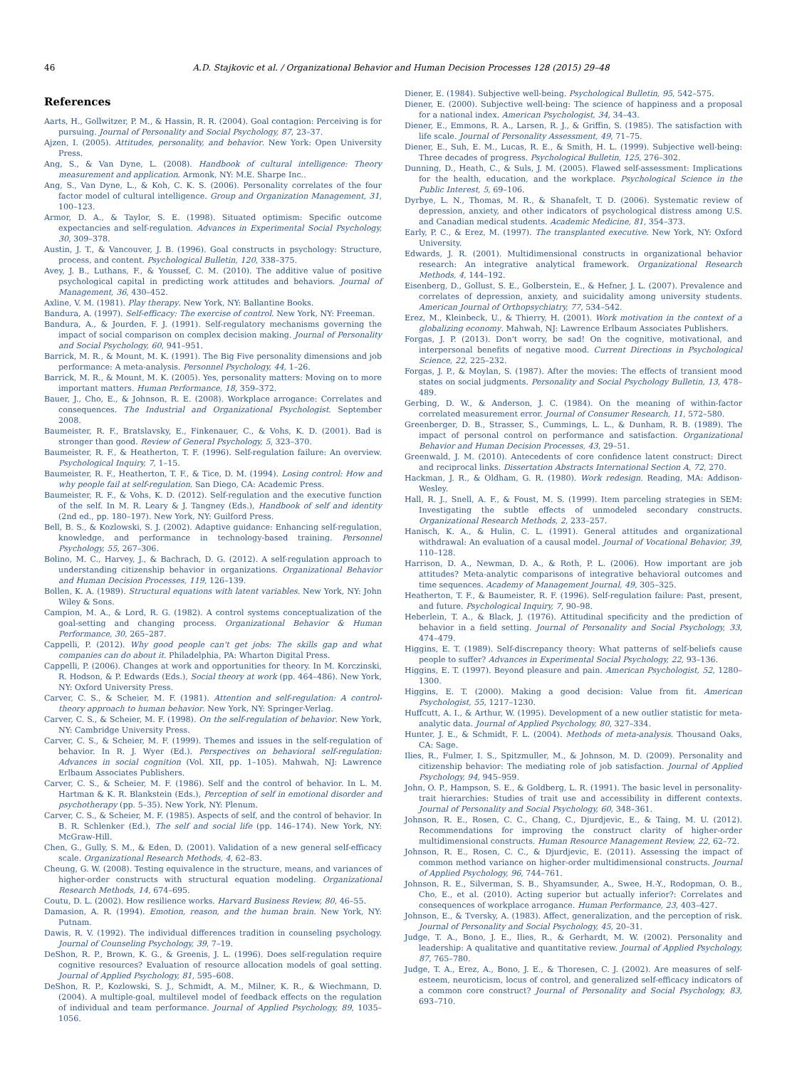46 A.D. Stajkovic et al. / Organizational Behavior and Human Decision Processes 128 (2015) 29–48
References
Aarts, H., Gollwitzer, P. M., & Hassin, R. R. (2004). Goal contagion: Perceiving is for pursuing. Journal of Personality and Social Psychology, 87, 23–37.
Ajzen, I. (2005). Attitudes, personality, and behavior. New York: Open University Press.
Ang, S., & Van Dyne, L. (2008). Handbook of cultural intelligence: Theory measurement and application. Armonk, NY: M.E. Sharpe Inc..
Ang, S., Van Dyne, L., & Koh, C. K. S. (2006). Personality correlates of the four factor model of cultural intelligence. Group and Organization Management, 31, 100–123.
Armor, D. A., & Taylor, S. E. (1998). Situated optimism: Specific outcome expectancies and self-regulation. Advances in Experimental Social Psychology, 30, 309–378.
Austin, J. T., & Vancouver, J. B. (1996). Goal constructs in psychology: Structure, process, and content. Psychological Bulletin, 120, 338–375.
Avey, J. B., Luthans, F., & Youssef, C. M. (2010). The additive value of positive psychological capital in predicting work attitudes and behaviors. Journal of Management, 36, 430–452.
Axline, V. M. (1981). Play therapy. New York, NY: Ballantine Books.
Bandura, A. (1997). Self-efficacy: The exercise of control. New York, NY: Freeman.
Bandura, A., & Jourden, F. J. (1991). Self-regulatory mechanisms governing the impact of social comparison on complex decision making. Journal of Personality and Social Psychology, 60, 941–951.
Barrick, M. R., & Mount, M. K. (1991). The Big Five personality dimensions and job performance: A meta-analysis. Personnel Psychology, 44, 1–26.
Barrick, M. R., & Mount, M. K. (2005). Yes, personality matters: Moving on to more important matters. Human Performance, 18, 359–372.
Bauer, J., Cho, E., & Johnson, R. E. (2008). Workplace arrogance: Correlates and consequences. The Industrial and Organizational Psychologist. September 2008.
Baumeister, R. F., Bratslavsky, E., Finkenauer, C., & Vohs, K. D. (2001). Bad is stronger than good. Review of General Psychology, 5, 323–370.
Baumeister, R. F., & Heatherton, T. F. (1996). Self-regulation failure: An overview. Psychological Inquiry, 7, 1–15.
Baumeister, R. F., Heatherton, T. F., & Tice, D. M. (1994). Losing control: How and why people fail at self-regulation. San Diego, CA: Academic Press.
Baumeister, R. F., & Vohs, K. D. (2012). Self-regulation and the executive function of the self. In M. R. Leary & J. Tangney (Eds.), Handbook of self and identity (2nd ed., pp. 180–197). New York, NY: Guilford Press.
Bell, B. S., & Kozlowski, S. J. (2002). Adaptive guidance: Enhancing self-regulation, knowledge, and performance in technology-based training. Personnel Psychology, 55, 267–306.
Bolino, M. C., Harvey, J., & Bachrach, D. G. (2012). A self-regulation approach to understanding citizenship behavior in organizations. Organizational Behavior and Human Decision Processes, 119, 126–139.
Bollen, K. A. (1989). Structural equations with latent variables. New York, NY: John Wiley & Sons.
Campion, M. A., & Lord, R. G. (1982). A control systems conceptualization of the goal-setting and changing process. Organizational Behavior & Human Performance, 30, 265–287.
Cappelli, P. (2012). Why good people can't get jobs: The skills gap and what companies can do about it. Philadelphia, PA: Wharton Digital Press.
Cappelli, P. (2006). Changes at work and opportunities for theory. In M. Korczinski, R. Hodson, & P. Edwards (Eds.), Social theory at work (pp. 464–486). New York, NY: Oxford University Press.
Carver, C. S., & Scheier, M. F. (1981). Attention and self-regulation: A control-theory approach to human behavior. New York, NY: Springer-Verlag.
Carver, C. S., & Scheier, M. F. (1998). On the self-regulation of behavior. New York, NY: Cambridge University Press.
Carver, C. S., & Scheier, M. F. (1999). Themes and issues in the self-regulation of behavior. In R. J. Wyer (Ed.). Perspectives on behavioral self-regulation: Advances in social cognition (Vol. XII, pp. 1–105). Mahwah, NJ: Lawrence Erlbaum Associates Publishers.
Carver, C. S., & Scheier, M. F. (1986). Self and the control of behavior. In L. M. Hartman & K. R. Blankstein (Eds.), Perception of self in emotional disorder and psychotherapy (pp. 5–35). New York, NY: Plenum.
Carver, C. S., & Scheier, M. F. (1985). Aspects of self, and the control of behavior. In B. R. Schlenker (Ed.), The self and social life (pp. 146–174). New York, NY: McGraw-Hill.
Chen, G., Gully, S. M., & Eden, D. (2001). Validation of a new general self-efficacy scale. Organizational Research Methods, 4, 62–83.
Cheung, G. W. (2008). Testing equivalence in the structure, means, and variances of higher-order constructs with structural equation modeling. Organizational Research Methods, 14, 674–695.
Coutu, D. L. (2002). How resilience works. Harvard Business Review, 80, 46–55.
Damasion, A. R. (1994). Emotion, reason, and the human brain. New York, NY: Putnam.
Dawis, R. V. (1992). The individual differences tradition in counseling psychology. Journal of Counseling Psychology, 39, 7–19.
DeShon, R. P., Brown, K. G., & Greenis, J. L. (1996). Does self-regulation require cognitive resources? Evaluation of resource allocation models of goal setting. Journal of Applied Psychology, 81, 595–608.
DeShon, R. P., Kozlowski, S. J., Schmidt, A. M., Milner, K. R., & Wiechmann, D. (2004). A multiple-goal, multilevel model of feedback effects on the regulation of individual and team performance. Journal of Applied Psychology, 89, 1035–1056.
Diener, E. (1984). Subjective well-being. Psychological Bulletin, 95, 542–575.
Diener, E. (2000). Subjective well-being: The science of happiness and a proposal for a national index. American Psychologist, 34, 34–43.
Diener, E., Emmons, R. A., Larsen, R. J., & Griffin, S. (1985). The satisfaction with life scale. Journal of Personality Assessment, 49, 71–75.
Diener, E., Suh, E. M., Lucas, R. E., & Smith, H. L. (1999). Subjective well-being: Three decades of progress. Psychological Bulletin, 125, 276–302.
Dunning, D., Heath, C., & Suls, J. M. (2005). Flawed self-assessment: Implications for the health, education, and the workplace. Psychological Science in the Public Interest, 5, 69–106.
Dyrbye, L. N., Thomas, M. R., & Shanafelt, T. D. (2006). Systematic review of depression, anxiety, and other indicators of psychological distress among U.S. and Canadian medical students. Academic Medicine, 81, 354–373.
Early, P. C., & Erez, M. (1997). The transplanted executive. New York, NY: Oxford University.
Edwards, J. R. (2001). Multidimensional constructs in organizational behavior research: An integrative analytical framework. Organizational Research Methods, 4, 144–192.
Eisenberg, D., Gollust, S. E., Golberstein, E., & Hefner, J. L. (2007). Prevalence and correlates of depression, anxiety, and suicidality among university students. American Journal of Orthopsychiatry, 77, 534–542.
Erez, M., Kleinbeck, U., & Thierry, H. (2001). Work motivation in the context of a globalizing economy. Mahwah, NJ: Lawrence Erlbaum Associates Publishers.
Forgas, J. P. (2013). Don't worry, be sad! On the cognitive, motivational, and interpersonal benefits of negative mood. Current Directions in Psychological Science, 22, 225–232.
Forgas, J. P., & Moylan, S. (1987). After the movies: The effects of transient mood states on social judgments. Personality and Social Psychology Bulletin, 13, 478–489.
Gerbing, D. W., & Anderson, J. C. (1984). On the meaning of within-factor correlated measurement error. Journal of Consumer Research, 11, 572–580.
Greenberger, D. B., Strasser, S., Cummings, L. L., & Dunham, R. B. (1989). The impact of personal control on performance and satisfaction. Organizational Behavior and Human Decision Processes, 43, 29–51.
Greenwald, J. M. (2010). Antecedents of core confidence latent construct: Direct and reciprocal links. Dissertation Abstracts International Section A, 72, 270.
Hackman, J. R., & Oldham, G. R. (1980). Work redesign. Reading, MA: Addison-Wesley.
Hall, R. J., Snell, A. F., & Foust, M. S. (1999). Item parceling strategies in SEM: Investigating the subtle effects of unmodeled secondary constructs. Organizational Research Methods, 2, 233–257.
Hanisch, K. A., & Hulin, C. L. (1991). General attitudes and organizational withdrawal: An evaluation of a causal model. Journal of Vocational Behavior, 39, 110–128.
Harrison, D. A., Newman, D. A., & Roth, P. L. (2006). How important are job attitudes? Meta-analytic comparisons of integrative behavioral outcomes and time sequences. Academy of Management Journal, 49, 305–325.
Heatherton, T. F., & Baumeister, R. F. (1996). Self-regulation failure: Past, present, and future. Psychological Inquiry, 7, 90–98.
Heberlein, T. A., & Black, J. (1976). Attitudinal specificity and the prediction of behavior in a field setting. Journal of Personality and Social Psychology, 33, 474–479.
Higgins, E. T. (1989). Self-discrepancy theory: What patterns of self-beliefs cause people to suffer? Advances in Experimental Social Psychology, 22, 93–136.
Higgins, E. T. (1997). Beyond pleasure and pain. American Psychologist, 52, 1280–1300.
Higgins, E. T. (2000). Making a good decision: Value from fit. American Psychologist, 55, 1217–1230.
Huffcutt, A. I., & Arthur, W. (1995). Development of a new outlier statistic for meta-analytic data. Journal of Applied Psychology, 80, 327–334.
Hunter, J. E., & Schmidt, F. L. (2004). Methods of meta-analysis. Thousand Oaks, CA: Sage.
Ilies, R., Fulmer, I. S., Spitzmuller, M., & Johnson, M. D. (2009). Personality and citizenship behavior: The mediating role of job satisfaction. Journal of Applied Psychology, 94, 945–959.
John, O. P., Hampson, S. E., & Goldberg, L. R. (1991). The basic level in personality-trait hierarchies: Studies of trait use and accessibility in different contexts. Journal of Personality and Social Psychology, 60, 348–361.
Johnson, R. E., Rosen, C. C., Chang, C., Djurdjevic, E., & Taing, M. U. (2012). Recommendations for improving the construct clarity of higher-order multidimensional constructs. Human Resource Management Review, 22, 62–72.
Johnson, R. E., Rosen, C. C., & Djurdjevic, E. (2011). Assessing the impact of common method variance on higher-order multidimensional constructs. Journal of Applied Psychology, 96, 744–761.
Johnson, R. E., Silverman, S. B., Shyamsunder, A., Swee, H.-Y., Rodopman, O. B., Cho, E., et al. (2010). Acting superior but actually inferior?: Correlates and consequences of workplace arrogance. Human Performance, 23, 403–427.
Johnson, E., & Tversky, A. (1983). Affect, generalization, and the perception of risk. Journal of Personality and Social Psychology, 45, 20–31.
Judge, T. A., Bono, J. E., Ilies, R., & Gerhardt, M. W. (2002). Personality and leadership: A qualitative and quantitative review. Journal of Applied Psychology, 87, 765–780.
Judge, T. A., Erez, A., Bono, J. E., & Thoresen, C. J. (2002). Are measures of self-esteem, neuroticism, locus of control, and generalized self-efficacy indicators of a common core construct? Journal of Personality and Social Psychology, 83, 693–710.